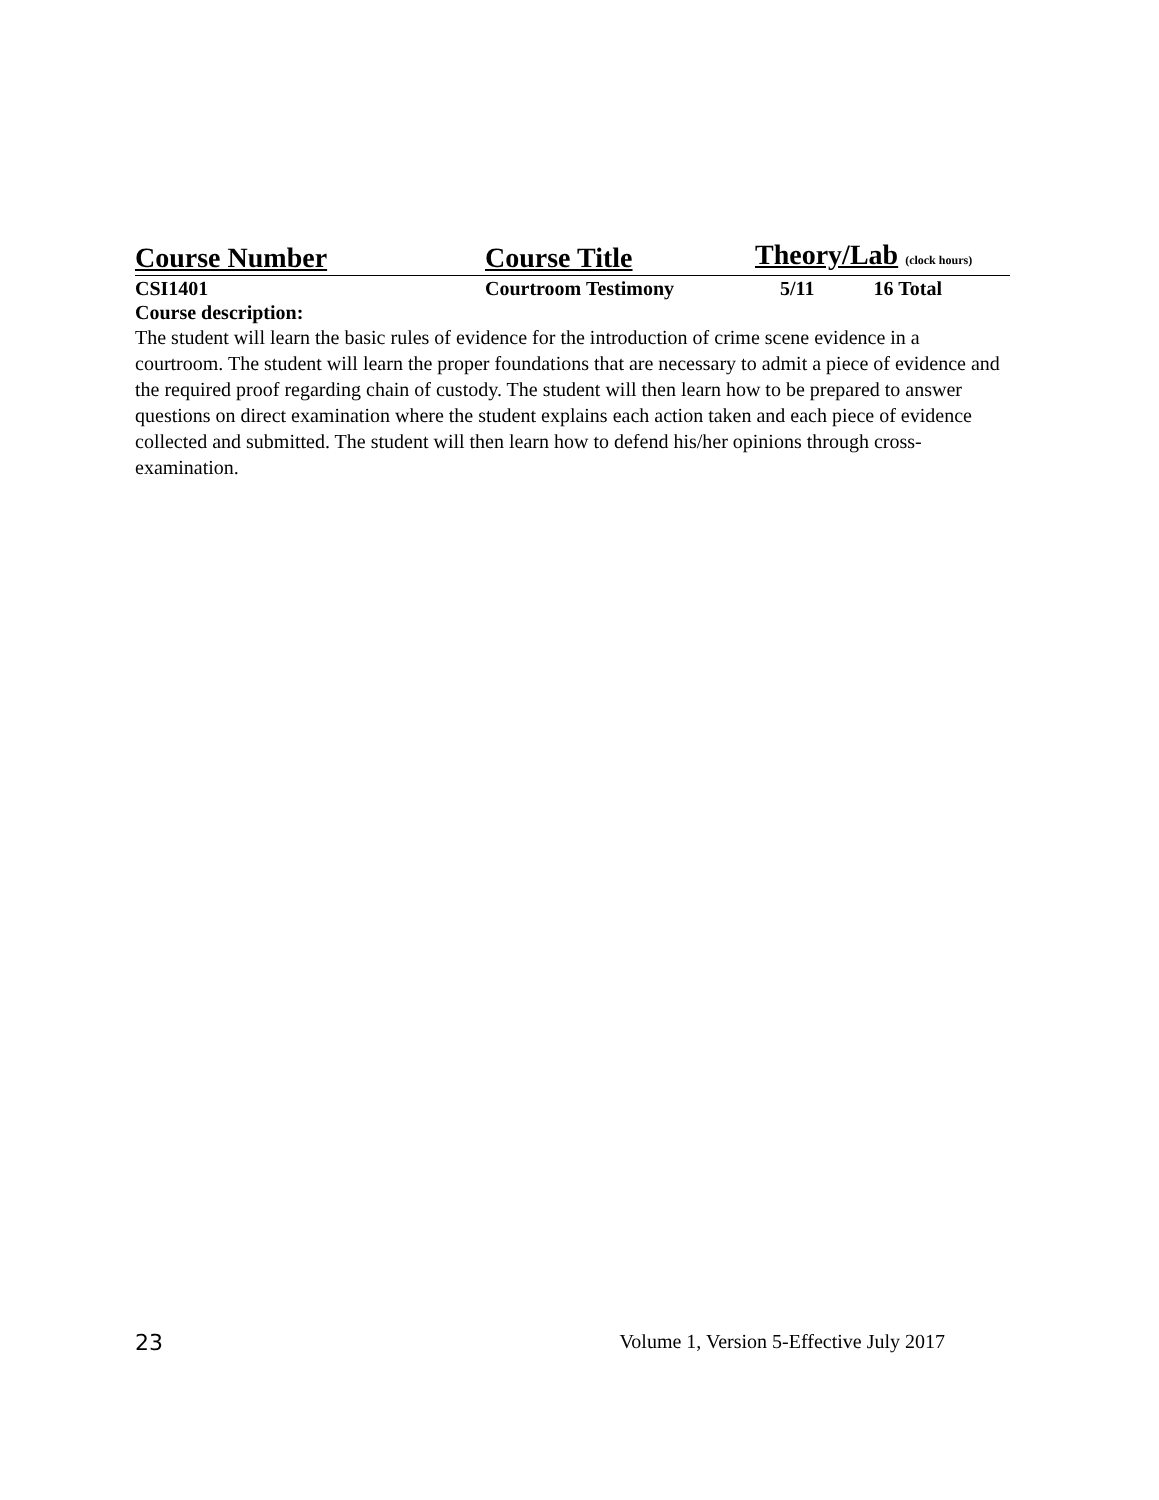| Course Number | Course Title | Theory/Lab (clock hours) | |
| --- | --- | --- | --- |
| CSI1401 | Courtroom Testimony | 5/11 | 16 Total |
Course description:
The student will learn the basic rules of evidence for the introduction of crime scene evidence in a courtroom. The student will learn the proper foundations that are necessary to admit a piece of evidence and the required proof regarding chain of custody. The student will then learn how to be prepared to answer questions on direct examination where the student explains each action taken and each piece of evidence collected and submitted. The student will then learn how to defend his/her opinions through cross-examination.
23 Volume 1, Version 5-Effective July 2017